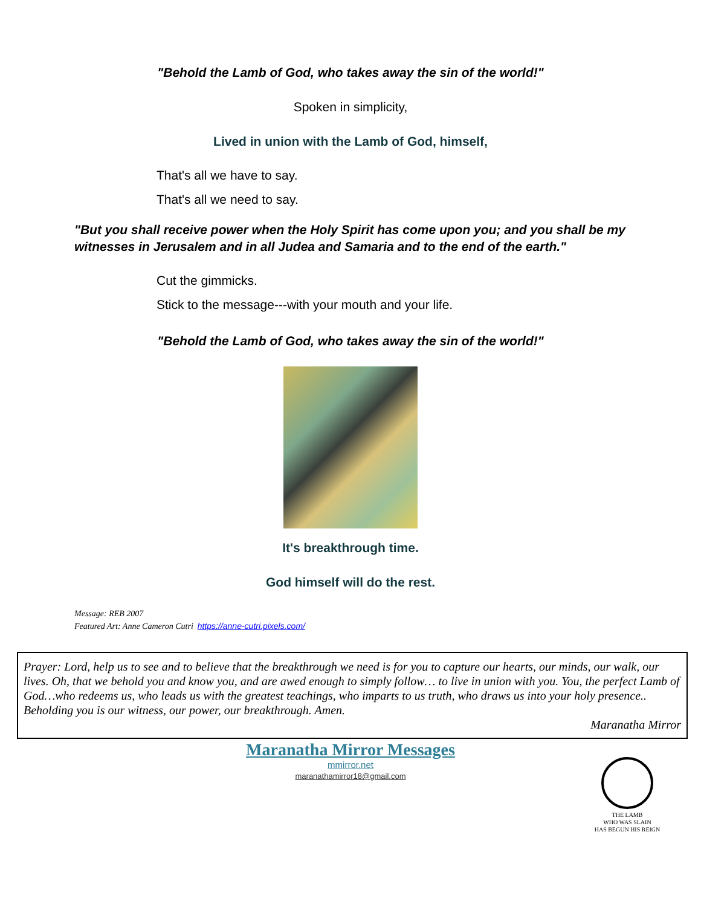"Behold the Lamb of God, who takes away the sin of the world!"
Spoken in simplicity,
Lived in union with the Lamb of God, himself,
That's all we have to say.
That's all we need to say.
"But you shall receive power when the Holy Spirit has come upon you; and you shall be my witnesses in Jerusalem and in all Judea and Samaria and to the end of the earth."
Cut the gimmicks.
Stick to the message---with your mouth and your life.
"Behold the Lamb of God, who takes away the sin of the world!"
It's breakthrough time.
God himself will do the rest.
Message: REB 2007
Featured Art: Anne Cameron Cutri https://anne-cutri.pixels.com/
Prayer: Lord, help us to see and to believe that the breakthrough we need is for you to capture our hearts, our minds, our walk, our lives. Oh, that we behold you and know you, and are awed enough to simply follow… to live in union with you. You, the perfect Lamb of God…who redeems us, who leads us with the greatest teachings, who imparts to us truth, who draws us into your holy presence.. Beholding you is our witness, our power, our breakthrough. Amen.
Maranatha Mirror
Maranatha Mirror Messages
mmirror.net
maranathamirror18@gmail.com
THE LAMB
WHO WAS SLAIN
HAS BEGUN HIS REIGN